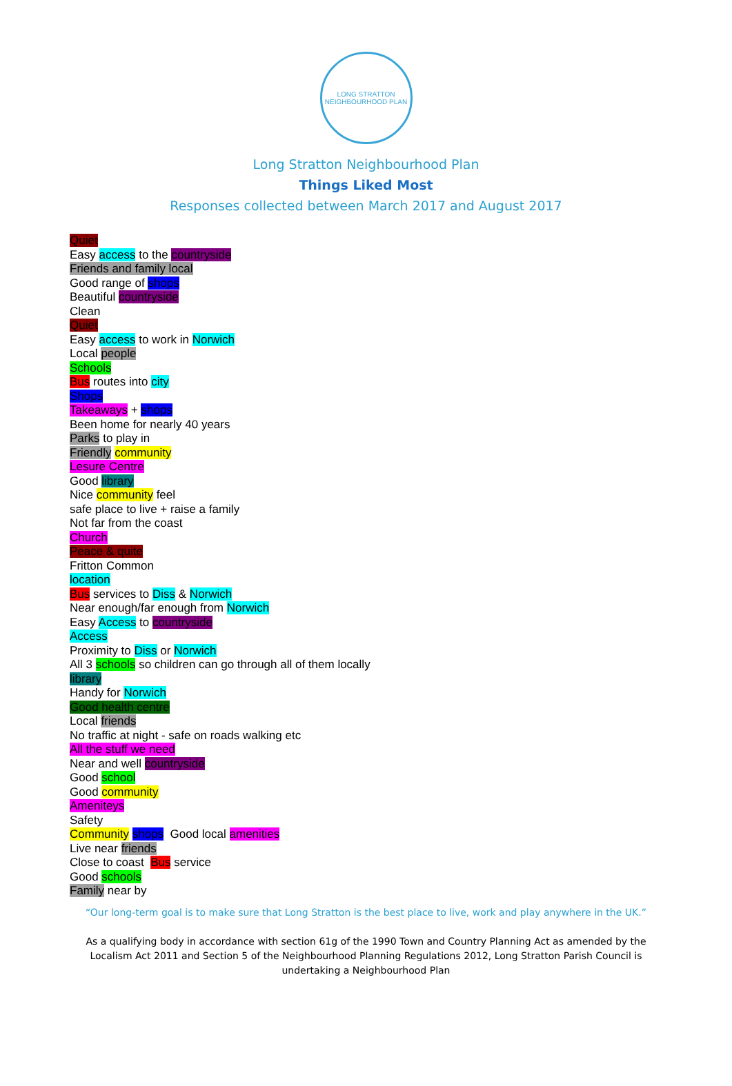LONG STRATTON
NEIGHBOURHOOD PLAN
Long Stratton Neighbourhood Plan
Things Liked Most
Responses collected between March 2017 and August 2017
Quiet
Easy access to the countryside
Friends and family local
Good range of shops
Beautiful countryside
Clean
Quiet
Easy access to work in Norwich
Local people
Schools
Bus routes into city
Shops
Takeaways + shops
Been home for nearly 40 years
Parks to play in
Friendly community
Lesure Centre
Good library
Nice community feel
safe place to live + raise a family
Not far from the coast
Church
Peace & quite
Fritton Common
location
Bus services to Diss & Norwich
Near enough/far enough from Norwich
Easy Access to countryside
Access
Proximity to Diss or Norwich
All 3 schools so children can go through all of them locally
library
Handy for Norwich
Good health centre
Local friends
No traffic at night - safe on roads walking etc
All the stuff we need
Near and well countryside
Good school
Good community
Ameniteys
Safety
Community shops Good local amenities
Live near friends
Close to coast Bus service
Good schools
Family near by
“Our long-term goal is to make sure that Long Stratton is the best place to live, work and play anywhere in the UK.”
As a qualifying body in accordance with section 61g of the 1990 Town and Country Planning Act as amended by the Localism Act 2011 and Section 5 of the Neighbourhood Planning Regulations 2012, Long Stratton Parish Council is undertaking a Neighbourhood Plan